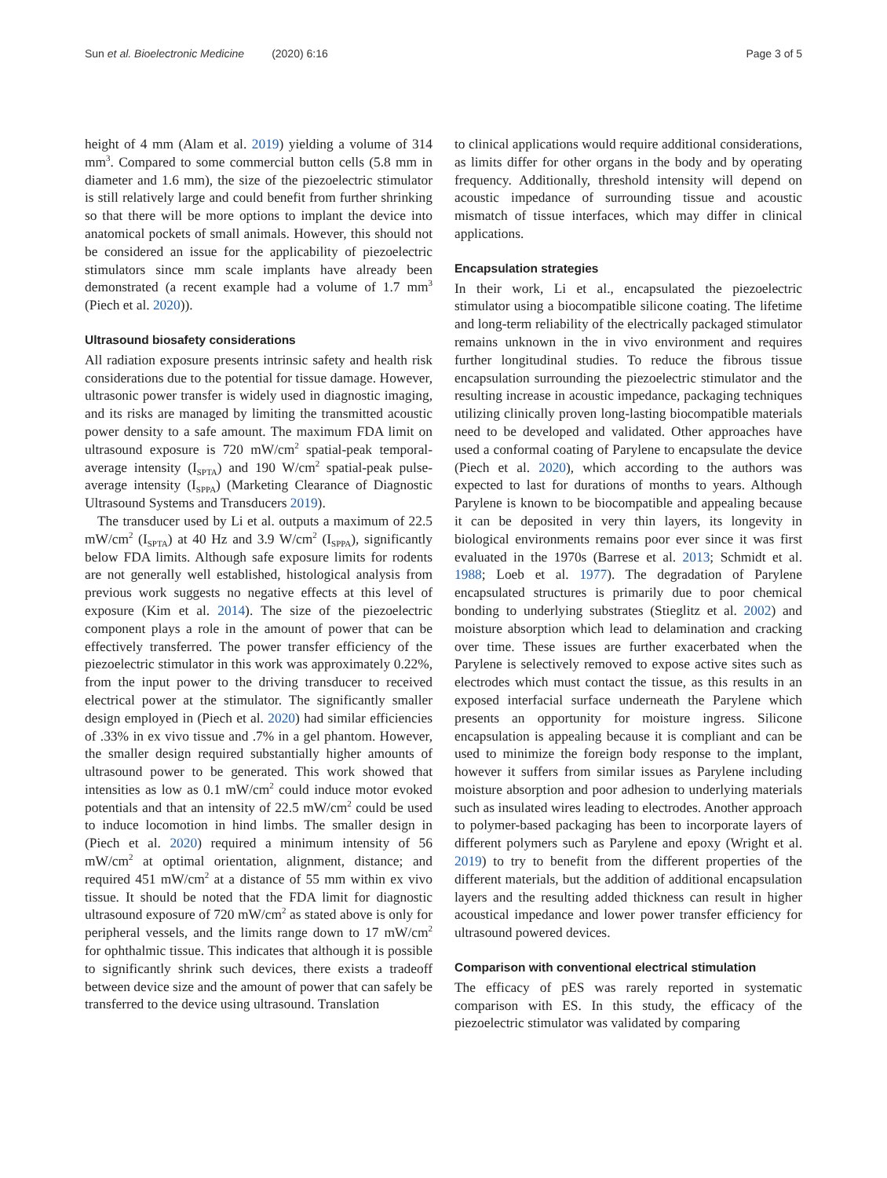Sun et al. Bioelectronic Medicine (2020) 6:16 Page 3 of 5
height of 4 mm (Alam et al. 2019) yielding a volume of 314 mm<sup>3</sup>. Compared to some commercial button cells (5.8 mm in diameter and 1.6 mm), the size of the piezoelectric stimulator is still relatively large and could benefit from further shrinking so that there will be more options to implant the device into anatomical pockets of small animals. However, this should not be considered an issue for the applicability of piezoelectric stimulators since mm scale implants have already been demonstrated (a recent example had a volume of 1.7 mm<sup>3</sup> (Piech et al. 2020)).
Ultrasound biosafety considerations
All radiation exposure presents intrinsic safety and health risk considerations due to the potential for tissue damage. However, ultrasonic power transfer is widely used in diagnostic imaging, and its risks are managed by limiting the transmitted acoustic power density to a safe amount. The maximum FDA limit on ultrasound exposure is 720 mW/cm<sup>2</sup> spatial-peak temporal-average intensity (I<sub>SPTA</sub>) and 190 W/cm<sup>2</sup> spatial-peak pulse-average intensity (I<sub>SPPA</sub>) (Marketing Clearance of Diagnostic Ultrasound Systems and Transducers 2019).
The transducer used by Li et al. outputs a maximum of 22.5 mW/cm<sup>2</sup> (I<sub>SPTA</sub>) at 40 Hz and 3.9 W/cm<sup>2</sup> (I<sub>SPPA</sub>), significantly below FDA limits. Although safe exposure limits for rodents are not generally well established, histological analysis from previous work suggests no negative effects at this level of exposure (Kim et al. 2014). The size of the piezoelectric component plays a role in the amount of power that can be effectively transferred. The power transfer efficiency of the piezoelectric stimulator in this work was approximately 0.22%, from the input power to the driving transducer to received electrical power at the stimulator. The significantly smaller design employed in (Piech et al. 2020) had similar efficiencies of .33% in ex vivo tissue and .7% in a gel phantom. However, the smaller design required substantially higher amounts of ultrasound power to be generated. This work showed that intensities as low as 0.1 mW/cm<sup>2</sup> could induce motor evoked potentials and that an intensity of 22.5 mW/cm<sup>2</sup> could be used to induce locomotion in hind limbs. The smaller design in (Piech et al. 2020) required a minimum intensity of 56 mW/cm<sup>2</sup> at optimal orientation, alignment, distance; and required 451 mW/cm<sup>2</sup> at a distance of 55 mm within ex vivo tissue. It should be noted that the FDA limit for diagnostic ultrasound exposure of 720 mW/cm<sup>2</sup> as stated above is only for peripheral vessels, and the limits range down to 17 mW/cm<sup>2</sup> for ophthalmic tissue. This indicates that although it is possible to significantly shrink such devices, there exists a tradeoff between device size and the amount of power that can safely be transferred to the device using ultrasound. Translation
to clinical applications would require additional considerations, as limits differ for other organs in the body and by operating frequency. Additionally, threshold intensity will depend on acoustic impedance of surrounding tissue and acoustic mismatch of tissue interfaces, which may differ in clinical applications.
Encapsulation strategies
In their work, Li et al., encapsulated the piezoelectric stimulator using a biocompatible silicone coating. The lifetime and long-term reliability of the electrically packaged stimulator remains unknown in the in vivo environment and requires further longitudinal studies. To reduce the fibrous tissue encapsulation surrounding the piezoelectric stimulator and the resulting increase in acoustic impedance, packaging techniques utilizing clinically proven long-lasting biocompatible materials need to be developed and validated. Other approaches have used a conformal coating of Parylene to encapsulate the device (Piech et al. 2020), which according to the authors was expected to last for durations of months to years. Although Parylene is known to be biocompatible and appealing because it can be deposited in very thin layers, its longevity in biological environments remains poor ever since it was first evaluated in the 1970s (Barrese et al. 2013; Schmidt et al. 1988; Loeb et al. 1977). The degradation of Parylene encapsulated structures is primarily due to poor chemical bonding to underlying substrates (Stieglitz et al. 2002) and moisture absorption which lead to delamination and cracking over time. These issues are further exacerbated when the Parylene is selectively removed to expose active sites such as electrodes which must contact the tissue, as this results in an exposed interfacial surface underneath the Parylene which presents an opportunity for moisture ingress. Silicone encapsulation is appealing because it is compliant and can be used to minimize the foreign body response to the implant, however it suffers from similar issues as Parylene including moisture absorption and poor adhesion to underlying materials such as insulated wires leading to electrodes. Another approach to polymer-based packaging has been to incorporate layers of different polymers such as Parylene and epoxy (Wright et al. 2019) to try to benefit from the different properties of the different materials, but the addition of additional encapsulation layers and the resulting added thickness can result in higher acoustical impedance and lower power transfer efficiency for ultrasound powered devices.
Comparison with conventional electrical stimulation
The efficacy of pES was rarely reported in systematic comparison with ES. In this study, the efficacy of the piezoelectric stimulator was validated by comparing